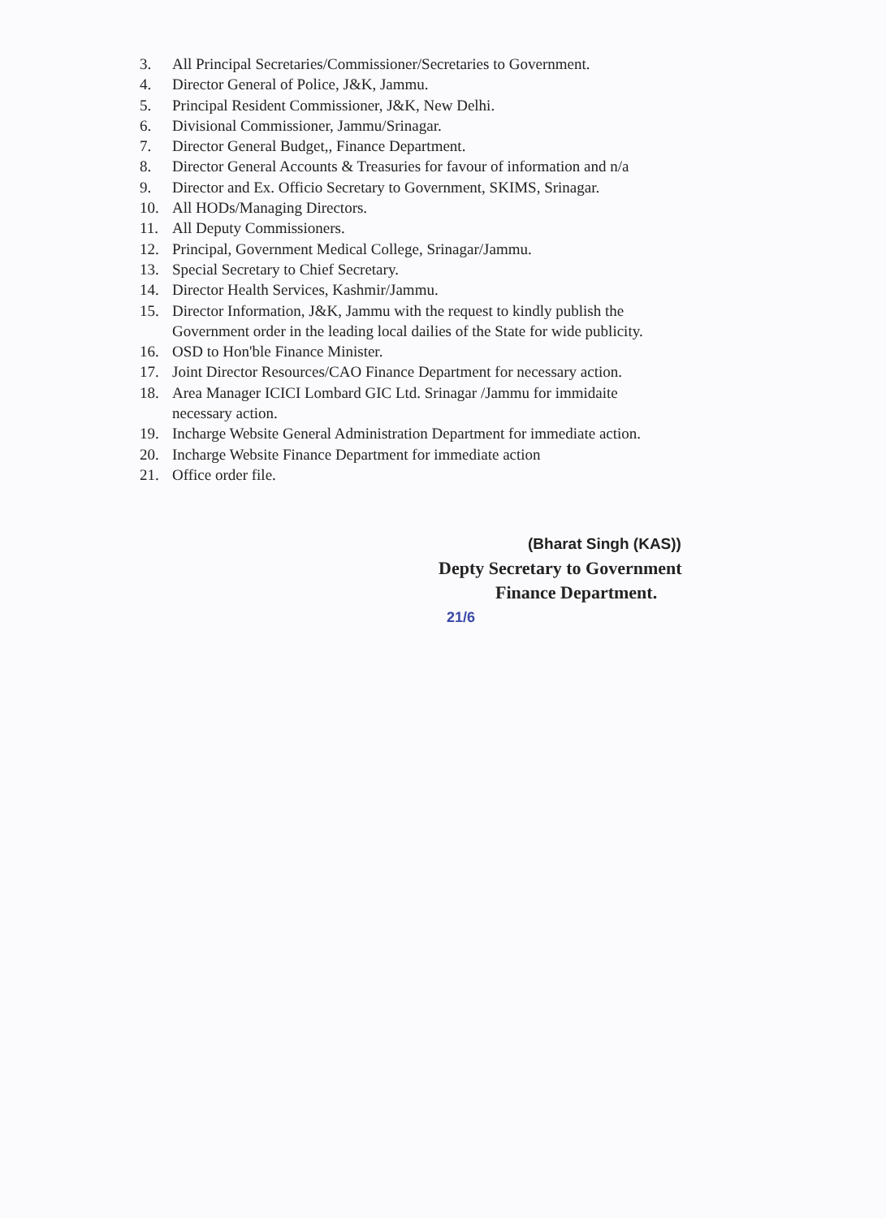3. All Principal Secretaries/Commissioner/Secretaries to Government.
4. Director General of Police, J&K, Jammu.
5. Principal Resident Commissioner, J&K, New Delhi.
6. Divisional Commissioner, Jammu/Srinagar.
7. Director General Budget,, Finance Department.
8. Director General Accounts & Treasuries for favour of information and n/a
9. Director and Ex. Officio Secretary to Government, SKIMS, Srinagar.
10. All HODs/Managing Directors.
11. All Deputy Commissioners.
12. Principal, Government Medical College, Srinagar/Jammu.
13. Special Secretary to Chief Secretary.
14. Director Health Services, Kashmir/Jammu.
15. Director Information, J&K, Jammu with the request to kindly publish the
Government order in the leading local dailies of the State for wide publicity.
16. OSD to Hon'ble Finance Minister.
17. Joint Director Resources/CAO Finance Department for necessary action.
18. Area Manager ICICI Lombard GIC Ltd. Srinagar /Jammu for immidaite
necessary action.
19. Incharge Website General Administration Department for immediate action.
20. Incharge Website Finance Department for immediate action
21. Office order file.
(Bharat Singh (KAS))
Depty Secretary to Government
Finance Department.
21/6